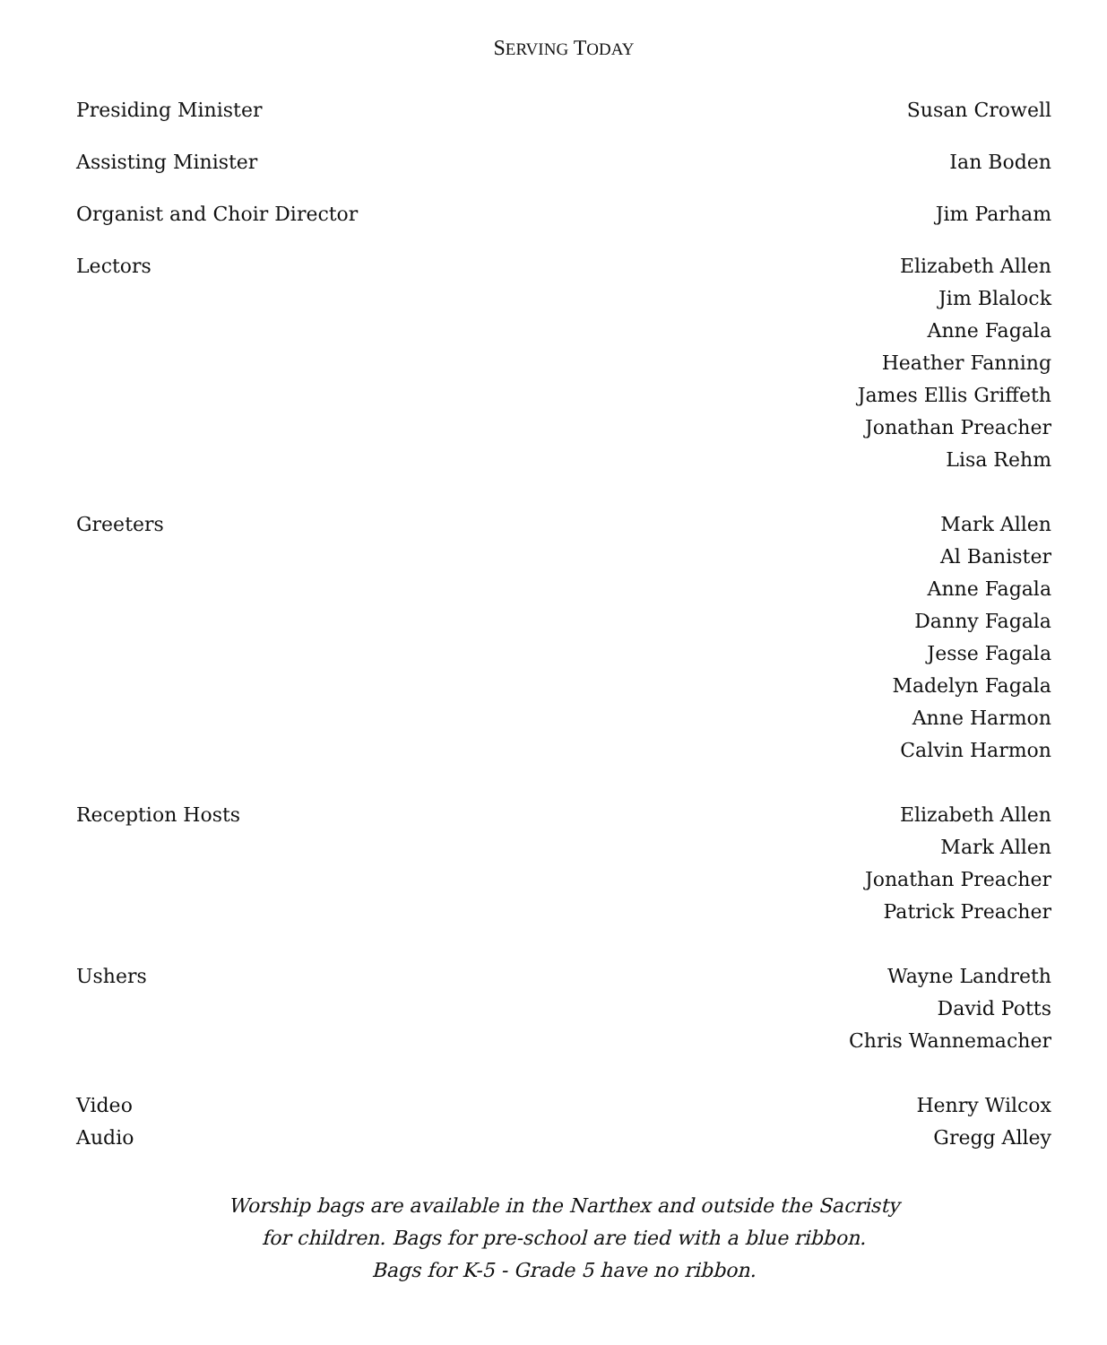SERVING TODAY
Presiding Minister Susan Crowell
Assisting Minister Ian Boden
Organist and Choir Director Jim Parham
Lectors Elizabeth Allen
Jim Blalock
Anne Fagala
Heather Fanning
James Ellis Griffeth
Jonathan Preacher
Lisa Rehm
Greeters Mark Allen
Al Banister
Anne Fagala
Danny Fagala
Jesse Fagala
Madelyn Fagala
Anne Harmon
Calvin Harmon
Reception Hosts Elizabeth Allen
Mark Allen
Jonathan Preacher
Patrick Preacher
Ushers Wayne Landreth
David Potts
Chris Wannemacher
Video Henry Wilcox
Audio Gregg Alley
Worship bags are available in the Narthex and outside the Sacristy
for children. Bags for pre-school are tied with a blue ribbon.
Bags for K-5 - Grade 5 have no ribbon.